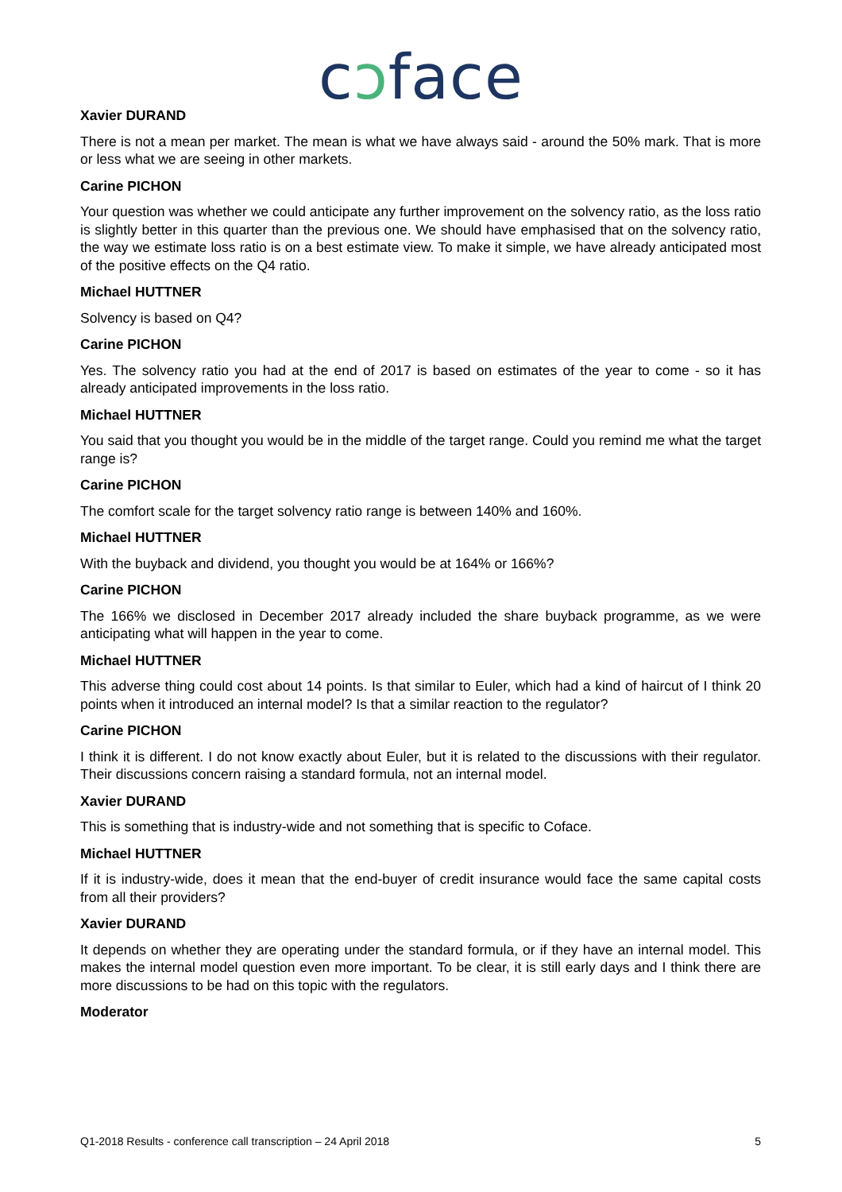cɔface
Xavier DURAND
There is not a mean per market. The mean is what we have always said - around the 50% mark. That is more or less what we are seeing in other markets.
Carine PICHON
Your question was whether we could anticipate any further improvement on the solvency ratio, as the loss ratio is slightly better in this quarter than the previous one. We should have emphasised that on the solvency ratio, the way we estimate loss ratio is on a best estimate view. To make it simple, we have already anticipated most of the positive effects on the Q4 ratio.
Michael HUTTNER
Solvency is based on Q4?
Carine PICHON
Yes. The solvency ratio you had at the end of 2017 is based on estimates of the year to come - so it has already anticipated improvements in the loss ratio.
Michael HUTTNER
You said that you thought you would be in the middle of the target range. Could you remind me what the target range is?
Carine PICHON
The comfort scale for the target solvency ratio range is between 140% and 160%.
Michael HUTTNER
With the buyback and dividend, you thought you would be at 164% or 166%?
Carine PICHON
The 166% we disclosed in December 2017 already included the share buyback programme, as we were anticipating what will happen in the year to come.
Michael HUTTNER
This adverse thing could cost about 14 points. Is that similar to Euler, which had a kind of haircut of I think 20 points when it introduced an internal model? Is that a similar reaction to the regulator?
Carine PICHON
I think it is different. I do not know exactly about Euler, but it is related to the discussions with their regulator. Their discussions concern raising a standard formula, not an internal model.
Xavier DURAND
This is something that is industry-wide and not something that is specific to Coface.
Michael HUTTNER
If it is industry-wide, does it mean that the end-buyer of credit insurance would face the same capital costs from all their providers?
Xavier DURAND
It depends on whether they are operating under the standard formula, or if they have an internal model. This makes the internal model question even more important. To be clear, it is still early days and I think there are more discussions to be had on this topic with the regulators.
Moderator
Q1-2018 Results - conference call transcription – 24 April 2018 5